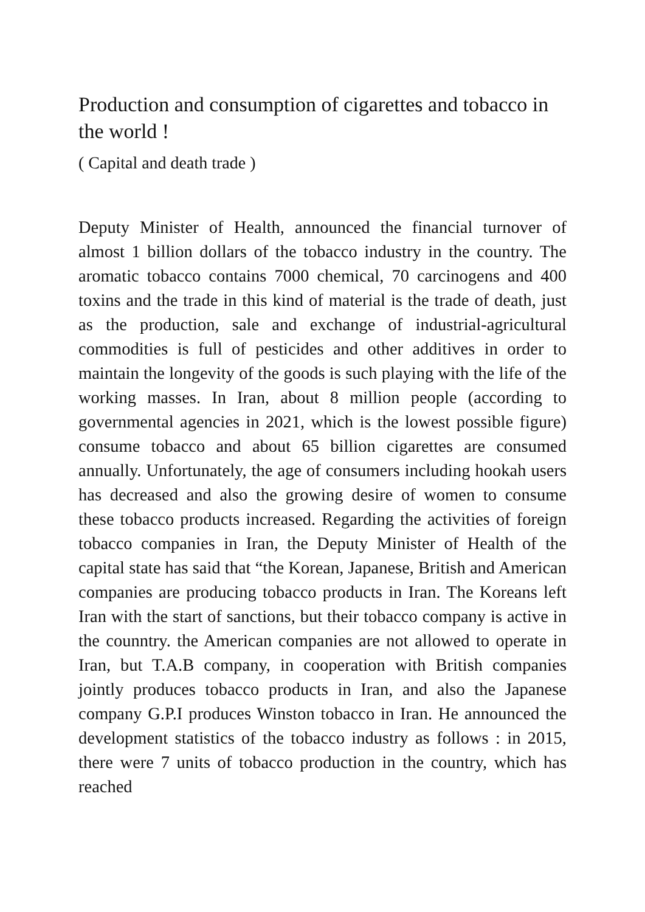Production and consumption of cigarettes and tobacco in the world !
( Capital and death trade )
Deputy Minister of Health, announced the financial turnover of almost 1 billion dollars of the tobacco industry in the country. The aromatic tobacco contains 7000 chemical, 70 carcinogens and 400 toxins and the trade in this kind of material is the trade of death, just as the production, sale and exchange of industrial-agricultural commodities is full of pesticides and other additives in order to maintain the longevity of the goods is such playing with the life of the working masses. In Iran, about 8 million people (according to governmental agencies in 2021, which is the lowest possible figure) consume tobacco and about 65 billion cigarettes are consumed annually. Unfortunately, the age of consumers including hookah users has decreased and also the growing desire of women to consume these tobacco products increased. Regarding the activities of foreign tobacco companies in Iran, the Deputy Minister of Health of the capital state has said that “the Korean, Japanese, British and American companies are producing tobacco products in Iran. The Koreans left Iran with the start of sanctions, but their tobacco company is active in the counntry. the American companies are not allowed to operate in Iran, but T.A.B company, in cooperation with British companies jointly produces tobacco products in Iran, and also the Japanese company G.P.I produces Winston tobacco in Iran. He announced the development statistics of the tobacco industry as follows : in 2015, there were 7 units of tobacco production in the country, which has reached